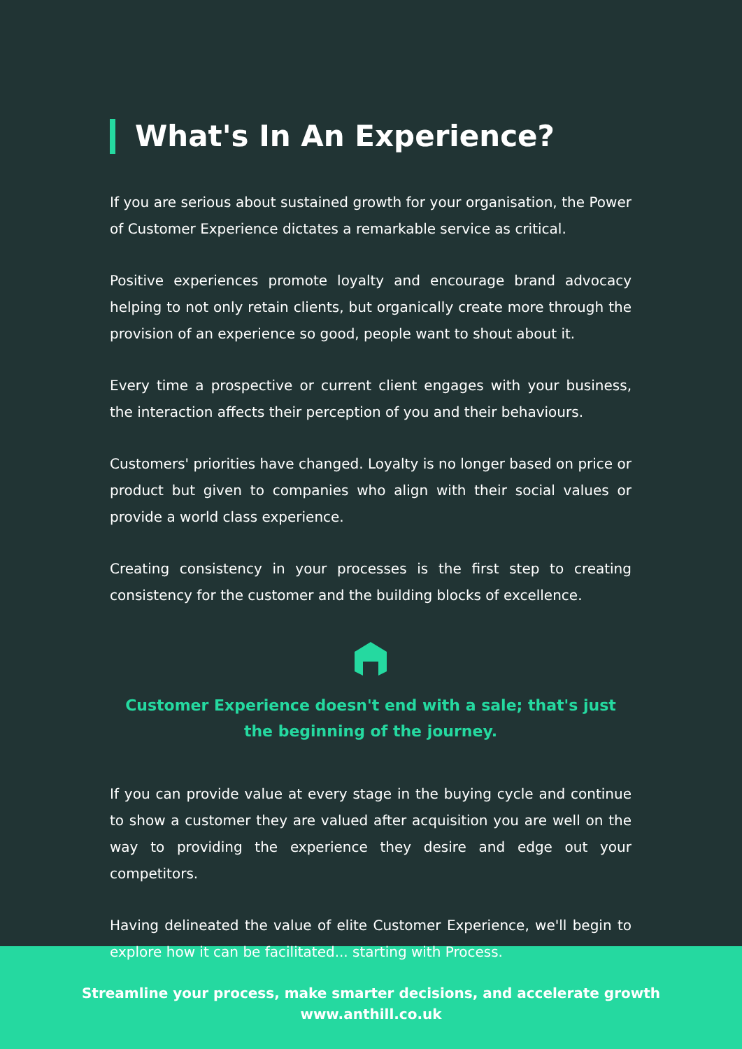What's In An Experience?
If you are serious about sustained growth for your organisation, the Power of Customer Experience dictates a remarkable service as critical.
Positive experiences promote loyalty and encourage brand advocacy helping to not only retain clients, but organically create more through the provision of an experience so good, people want to shout about it.
Every time a prospective or current client engages with your business, the interaction affects their perception of you and their behaviours.
Customers' priorities have changed. Loyalty is no longer based on price or product but given to companies who align with their social values or provide a world class experience.
Creating consistency in your processes is the first step to creating consistency for the customer and the building blocks of excellence.
Customer Experience doesn't end with a sale; that's just the beginning of the journey.
If you can provide value at every stage in the buying cycle and continue to show a customer they are valued after acquisition you are well on the way to providing the experience they desire and edge out your competitors.
Having delineated the value of elite Customer Experience, we'll begin to explore how it can be facilitated... starting with Process.
Streamline your process, make smarter decisions, and accelerate growth
www.anthill.co.uk